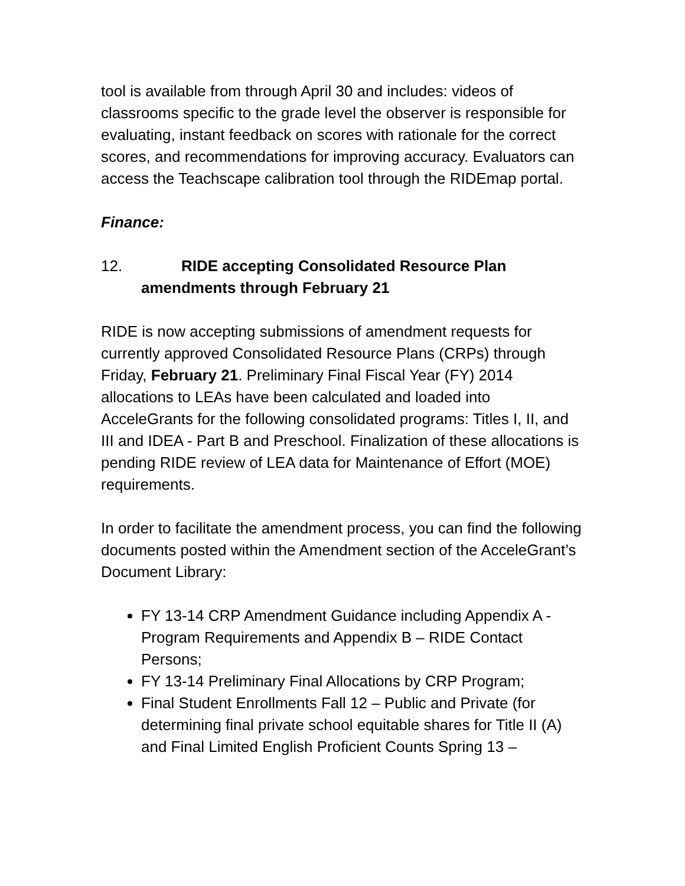tool is available from through April 30 and includes: videos of classrooms specific to the grade level the observer is responsible for evaluating, instant feedback on scores with rationale for the correct scores, and recommendations for improving accuracy. Evaluators can access the Teachscape calibration tool through the RIDEmap portal.
Finance:
12. RIDE accepting Consolidated Resource Plan amendments through February 21
RIDE is now accepting submissions of amendment requests for currently approved Consolidated Resource Plans (CRPs) through Friday, February 21. Preliminary Final Fiscal Year (FY) 2014 allocations to LEAs have been calculated and loaded into AcceleGrants for the following consolidated programs: Titles I, II, and III and IDEA - Part B and Preschool. Finalization of these allocations is pending RIDE review of LEA data for Maintenance of Effort (MOE) requirements.
In order to facilitate the amendment process, you can find the following documents posted within the Amendment section of the AcceleGrant’s Document Library:
FY 13-14 CRP Amendment Guidance including Appendix A - Program Requirements and Appendix B – RIDE Contact Persons;
FY 13-14 Preliminary Final Allocations by CRP Program;
Final Student Enrollments Fall 12 – Public and Private (for determining final private school equitable shares for Title II (A) and Final Limited English Proficient Counts Spring 13 –